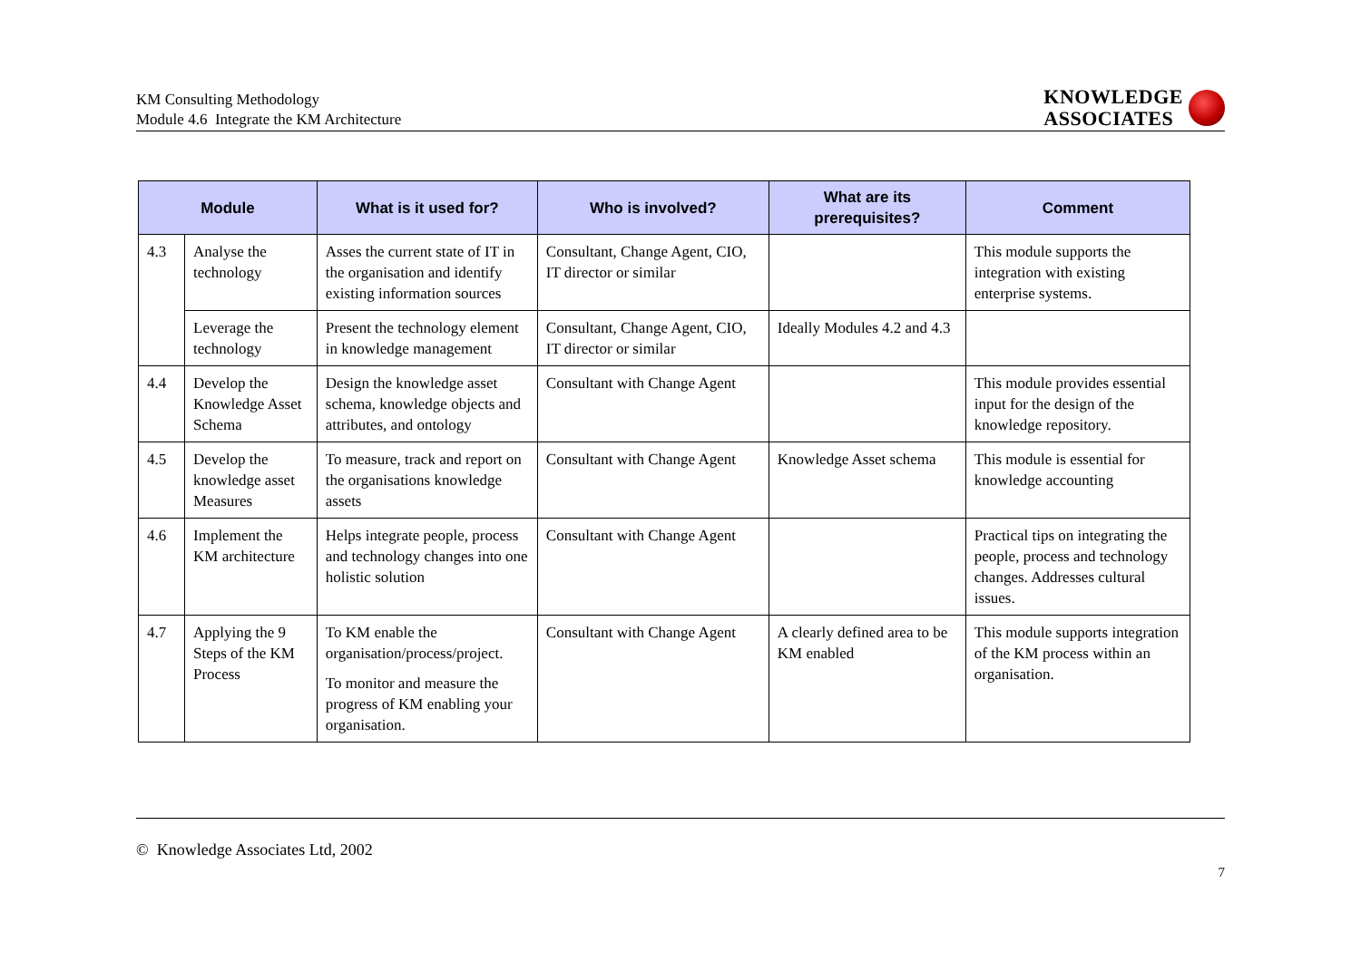KM Consulting Methodology
Module 4.6 Integrate the KM Architecture
KNOWLEDGE
ASSOCIATES
| Module | | What is it used for? | Who is involved? | What are its prerequisites? | Comment |
| --- | --- | --- | --- | --- | --- |
| 4.3 | Analyse the technology | Asses the current state of IT in the organisation and identify existing information sources | Consultant, Change Agent, CIO, IT director or similar | | This module supports the integration with existing enterprise systems. |
| | Leverage the technology | Present the technology element in knowledge management | Consultant, Change Agent, CIO, IT director or similar | Ideally Modules 4.2 and 4.3 | |
| 4.4 | Develop the Knowledge Asset Schema | Design the knowledge asset schema, knowledge objects and attributes, and ontology | Consultant with Change Agent | | This module provides essential input for the design of the knowledge repository. |
| 4.5 | Develop the knowledge asset Measures | To measure, track and report on the organisations knowledge assets | Consultant with Change Agent | Knowledge Asset schema | This module is essential for knowledge accounting |
| 4.6 | Implement the KM architecture | Helps integrate people, process and technology changes into one holistic solution | Consultant with Change Agent | | Practical tips on integrating the people, process and technology changes. Addresses cultural issues. |
| 4.7 | Applying the 9 Steps of the KM Process | To KM enable the organisation/process/project. To monitor and measure the progress of KM enabling your organisation. | Consultant with Change Agent | A clearly defined area to be KM enabled | This module supports integration of the KM process within an organisation. |
© Knowledge Associates Ltd, 2002
7